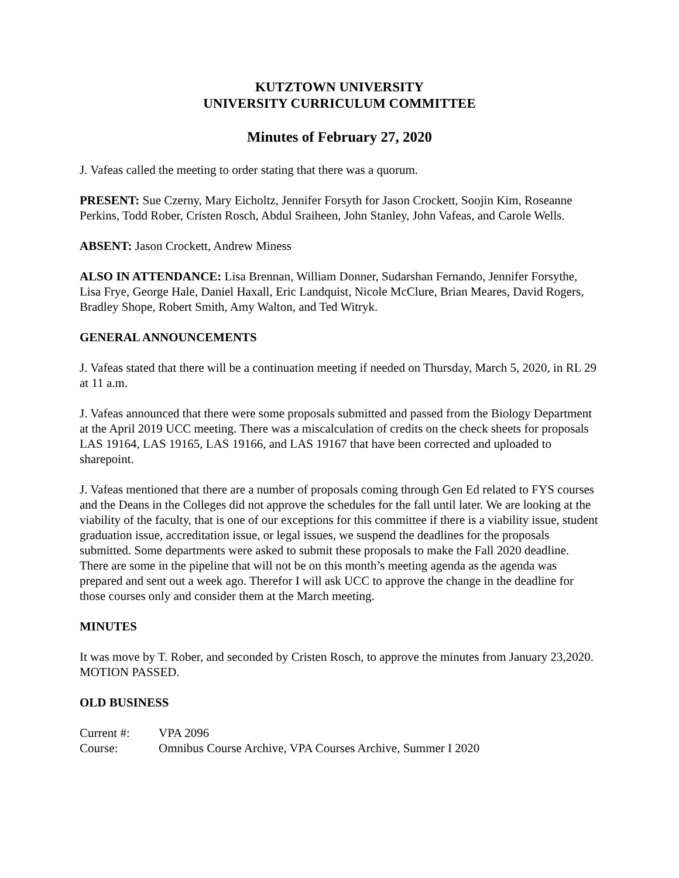KUTZTOWN UNIVERSITY
UNIVERSITY CURRICULUM COMMITTEE
Minutes of February 27, 2020
J. Vafeas called the meeting to order stating that there was a quorum.
PRESENT: Sue Czerny, Mary Eicholtz, Jennifer Forsyth for Jason Crockett, Soojin Kim, Roseanne Perkins, Todd Rober, Cristen Rosch, Abdul Sraiheen, John Stanley, John Vafeas, and Carole Wells.
ABSENT: Jason Crockett, Andrew Miness
ALSO IN ATTENDANCE: Lisa Brennan, William Donner, Sudarshan Fernando, Jennifer Forsythe, Lisa Frye, George Hale, Daniel Haxall, Eric Landquist, Nicole McClure, Brian Meares, David Rogers, Bradley Shope, Robert Smith, Amy Walton, and Ted Witryk.
GENERAL ANNOUNCEMENTS
J. Vafeas stated that there will be a continuation meeting if needed on Thursday, March 5, 2020, in RL 29 at 11 a.m.
J. Vafeas announced that there were some proposals submitted and passed from the Biology Department at the April 2019 UCC meeting. There was a miscalculation of credits on the check sheets for proposals LAS 19164, LAS 19165, LAS 19166, and LAS 19167 that have been corrected and uploaded to sharepoint.
J. Vafeas mentioned that there are a number of proposals coming through Gen Ed related to FYS courses and the Deans in the Colleges did not approve the schedules for the fall until later. We are looking at the viability of the faculty, that is one of our exceptions for this committee if there is a viability issue, student graduation issue, accreditation issue, or legal issues, we suspend the deadlines for the proposals submitted. Some departments were asked to submit these proposals to make the Fall 2020 deadline. There are some in the pipeline that will not be on this month’s meeting agenda as the agenda was prepared and sent out a week ago. Therefor I will ask UCC to approve the change in the deadline for those courses only and consider them at the March meeting.
MINUTES
It was move by T. Rober, and seconded by Cristen Rosch, to approve the minutes from January 23,2020. MOTION PASSED.
OLD BUSINESS
Current #: VPA 2096
Course: Omnibus Course Archive, VPA Courses Archive, Summer I 2020